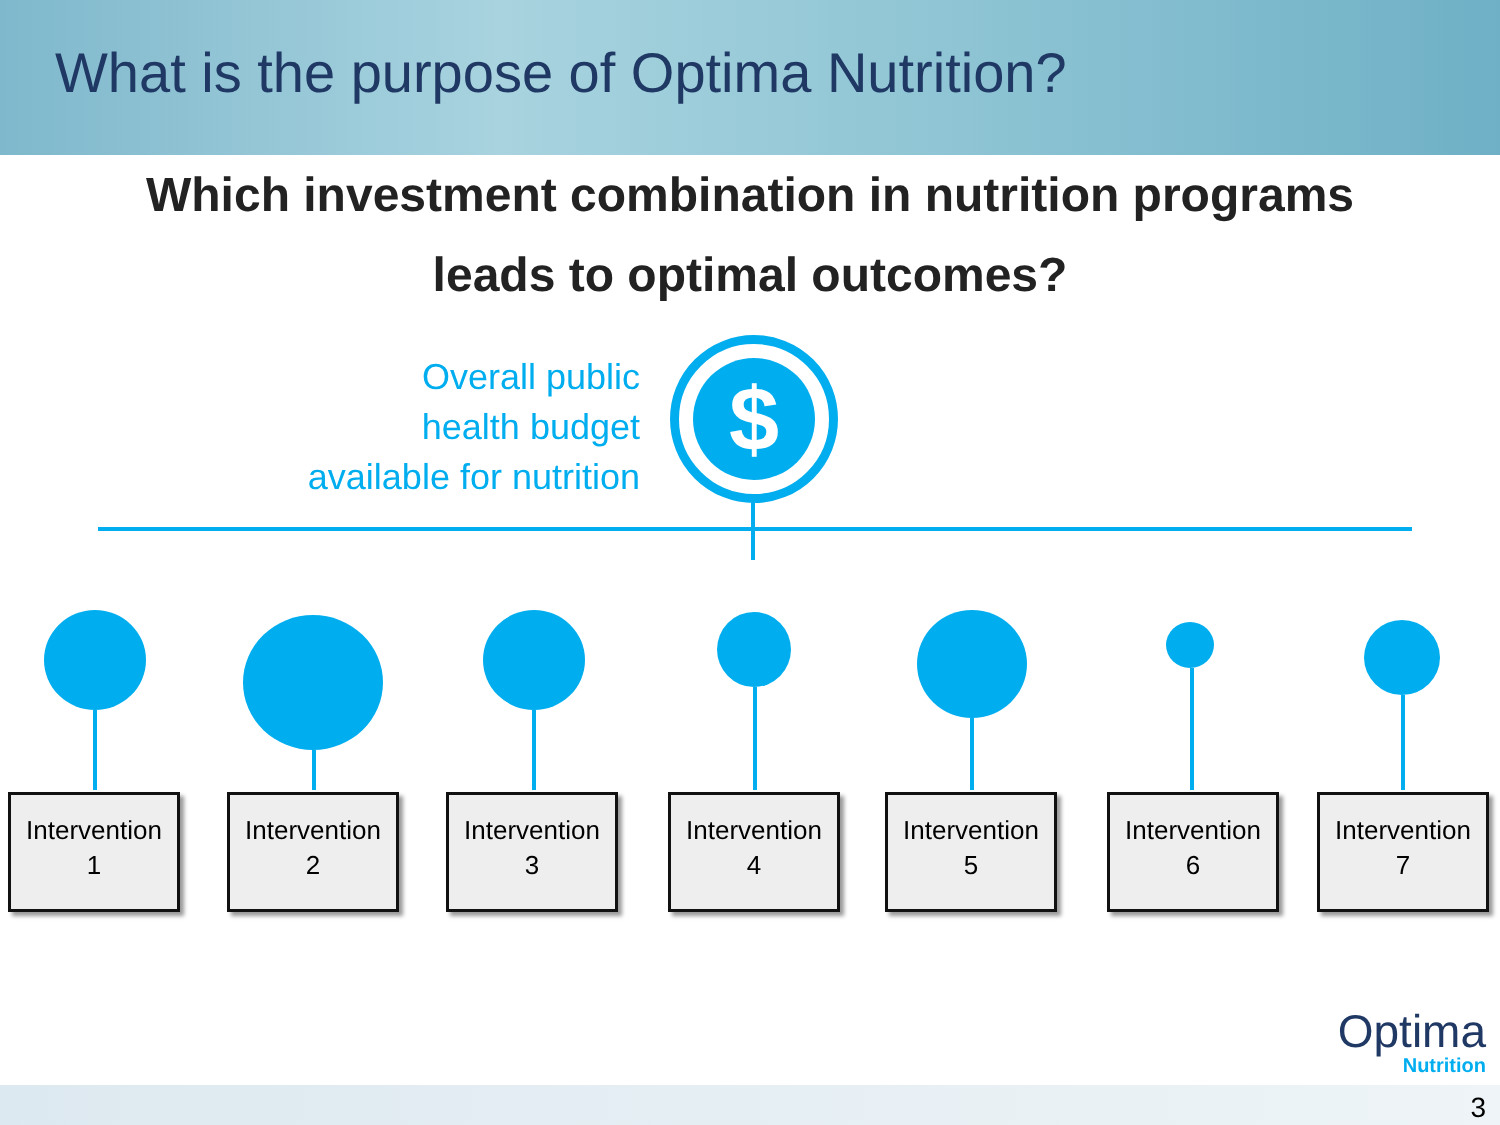What is the purpose of Optima Nutrition?
Which investment combination in nutrition programs
leads to optimal outcomes?
Overall public
health budget
available for nutrition
$
Intervention
1
Intervention
2
Intervention
3
Intervention
4
Intervention
5
Intervention
6
Intervention
7
Optima
Nutrition
3